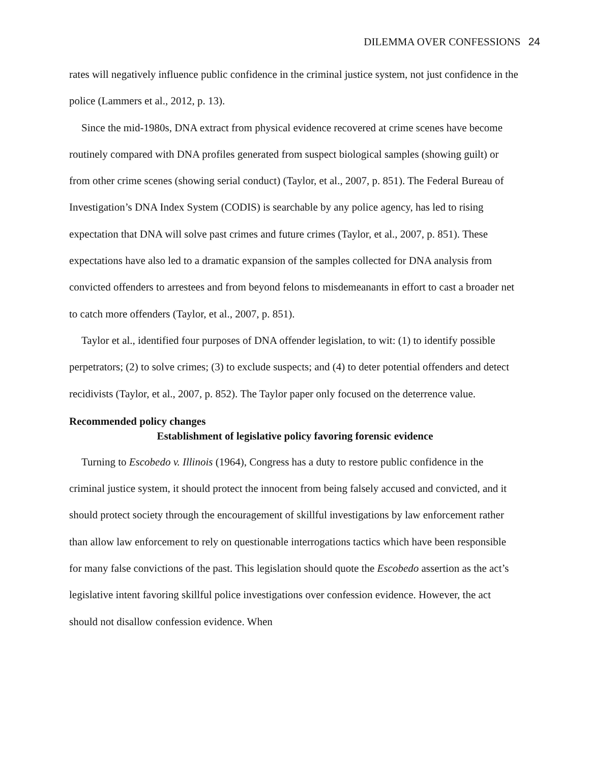DILEMMA OVER CONFESSIONS 24
rates will negatively influence public confidence in the criminal justice system, not just confidence in the police (Lammers et al., 2012, p. 13).
Since the mid-1980s, DNA extract from physical evidence recovered at crime scenes have become routinely compared with DNA profiles generated from suspect biological samples (showing guilt) or from other crime scenes (showing serial conduct) (Taylor, et al., 2007, p. 851). The Federal Bureau of Investigation’s DNA Index System (CODIS) is searchable by any police agency, has led to rising expectation that DNA will solve past crimes and future crimes (Taylor, et al., 2007, p. 851). These expectations have also led to a dramatic expansion of the samples collected for DNA analysis from convicted offenders to arrestees and from beyond felons to misdemeanants in effort to cast a broader net to catch more offenders (Taylor, et al., 2007, p. 851).
Taylor et al., identified four purposes of DNA offender legislation, to wit: (1) to identify possible perpetrators; (2) to solve crimes; (3) to exclude suspects; and (4) to deter potential offenders and detect recidivists (Taylor, et al., 2007, p. 852). The Taylor paper only focused on the deterrence value.
Recommended policy changes
Establishment of legislative policy favoring forensic evidence
Turning to Escobedo v. Illinois (1964), Congress has a duty to restore public confidence in the criminal justice system, it should protect the innocent from being falsely accused and convicted, and it should protect society through the encouragement of skillful investigations by law enforcement rather than allow law enforcement to rely on questionable interrogations tactics which have been responsible for many false convictions of the past. This legislation should quote the Escobedo assertion as the act’s legislative intent favoring skillful police investigations over confession evidence. However, the act should not disallow confession evidence. When